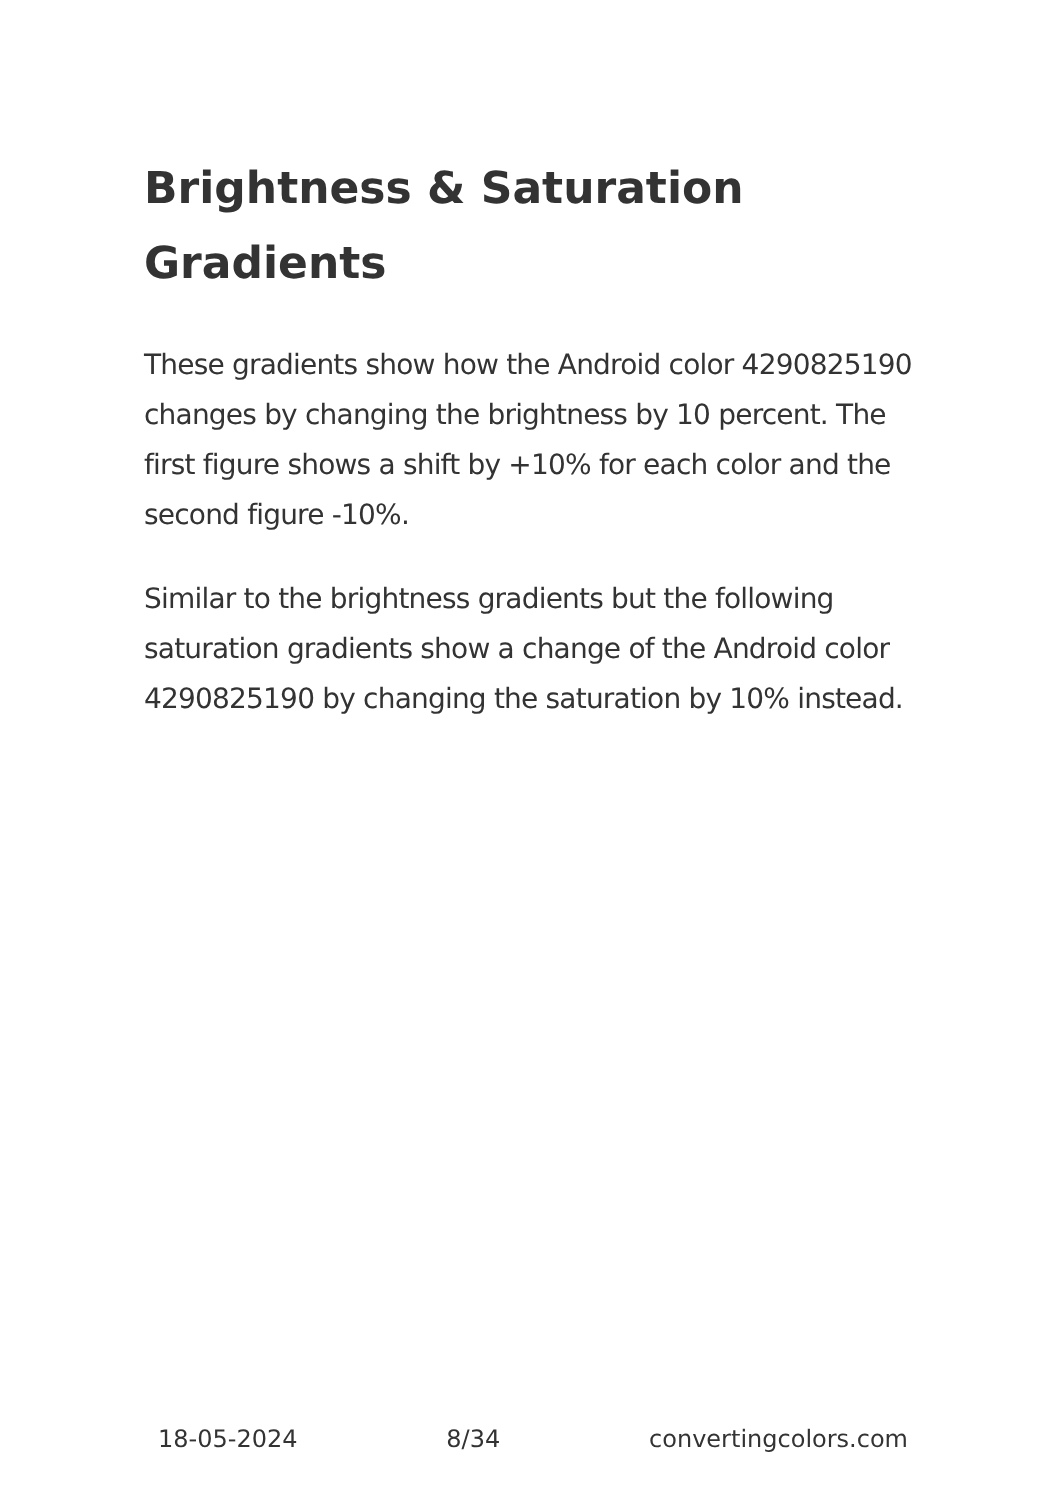Brightness & Saturation Gradients
These gradients show how the Android color 4290825190 changes by changing the brightness by 10 percent. The first figure shows a shift by +10% for each color and the second figure -10%.
Similar to the brightness gradients but the following saturation gradients show a change of the Android color 4290825190 by changing the saturation by 10% instead.
18-05-2024 8/34 convertingcolors.com